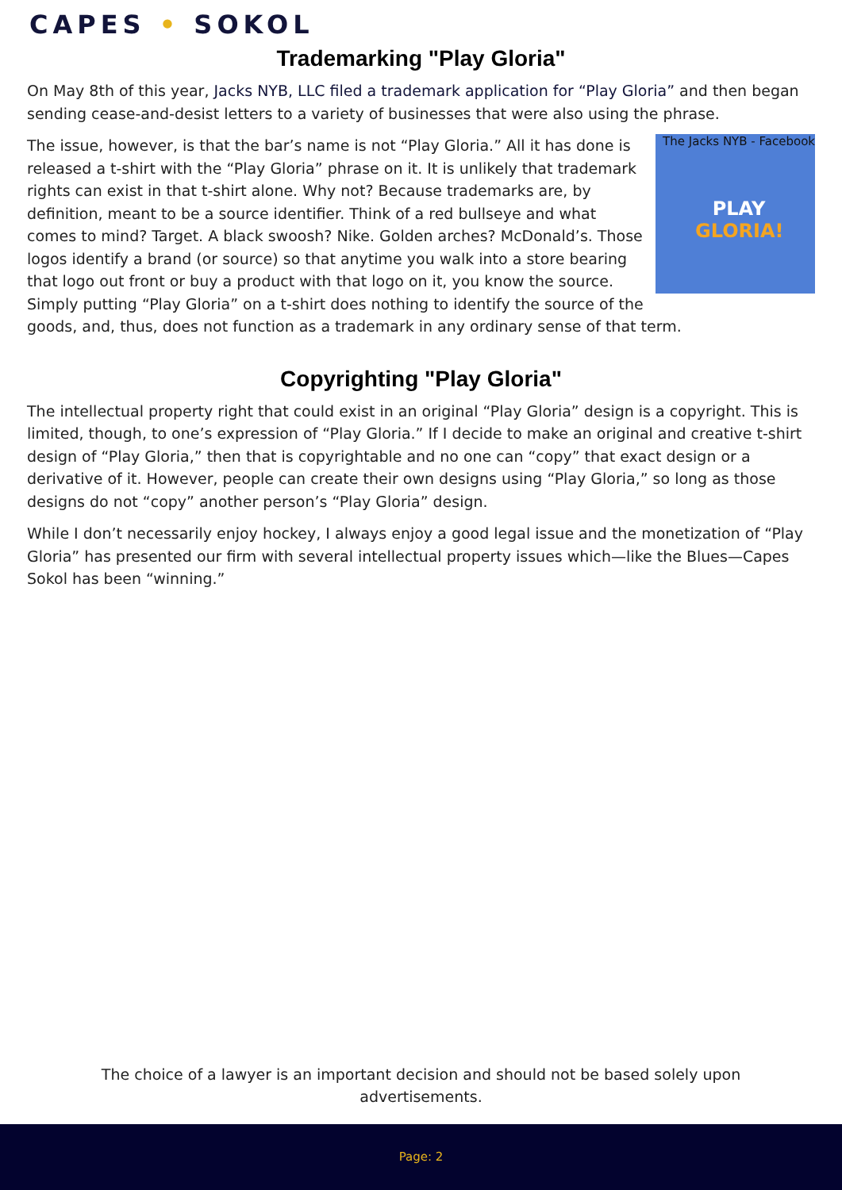CAPES • SOKOL
Trademarking "Play Gloria"
On May 8th of this year, Jacks NYB, LLC filed a trademark application for “Play Gloria” and then began sending cease-and-desist letters to a variety of businesses that were also using the phrase.
The Jacks NYB - Facebook
PLAY
GLORIA!
The issue, however, is that the bar’s name is not “Play Gloria.” All it has done is released a t-shirt with the “Play Gloria” phrase on it. It is unlikely that trademark rights can exist in that t-shirt alone. Why not? Because trademarks are, by definition, meant to be a source identifier. Think of a red bullseye and what comes to mind? Target. A black swoosh? Nike. Golden arches? McDonald’s. Those logos identify a brand (or source) so that anytime you walk into a store bearing that logo out front or buy a product with that logo on it, you know the source. Simply putting “Play Gloria” on a t-shirt does nothing to identify the source of the goods, and, thus, does not function as a trademark in any ordinary sense of that term.
Copyrighting "Play Gloria"
The intellectual property right that could exist in an original “Play Gloria” design is a copyright. This is limited, though, to one’s expression of “Play Gloria.” If I decide to make an original and creative t-shirt design of “Play Gloria,” then that is copyrightable and no one can “copy” that exact design or a derivative of it. However, people can create their own designs using “Play Gloria,” so long as those designs do not “copy” another person’s “Play Gloria” design.
While I don’t necessarily enjoy hockey, I always enjoy a good legal issue and the monetization of “Play Gloria” has presented our firm with several intellectual property issues which—like the Blues—Capes Sokol has been “winning.”
The choice of a lawyer is an important decision and should not be based solely upon advertisements.
Page: 2